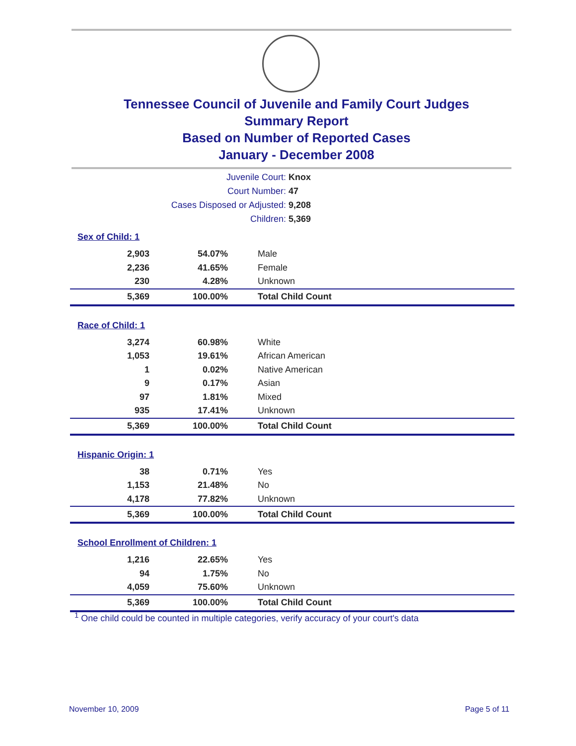Tennessee Council of Juvenile and Family Court Judges
Summary Report
Based on Number of Reported Cases
January - December 2008
Juvenile Court: Knox
Court Number: 47
Cases Disposed or Adjusted: 9,208
Children: 5,369
Sex of Child: 1
| 2,903 | 54.07% | Male |
| 2,236 | 41.65% | Female |
| 230 | 4.28% | Unknown |
| 5,369 | 100.00% | Total Child Count |
Race of Child: 1
| 3,274 | 60.98% | White |
| 1,053 | 19.61% | African American |
| 1 | 0.02% | Native American |
| 9 | 0.17% | Asian |
| 97 | 1.81% | Mixed |
| 935 | 17.41% | Unknown |
| 5,369 | 100.00% | Total Child Count |
Hispanic Origin: 1
| 38 | 0.71% | Yes |
| 1,153 | 21.48% | No |
| 4,178 | 77.82% | Unknown |
| 5,369 | 100.00% | Total Child Count |
School Enrollment of Children: 1
| 1,216 | 22.65% | Yes |
| 94 | 1.75% | No |
| 4,059 | 75.60% | Unknown |
| 5,369 | 100.00% | Total Child Count |
<sup>1</sup> One child could be counted in multiple categories, verify accuracy of your court's data
November 10, 2009 Page 5 of 11